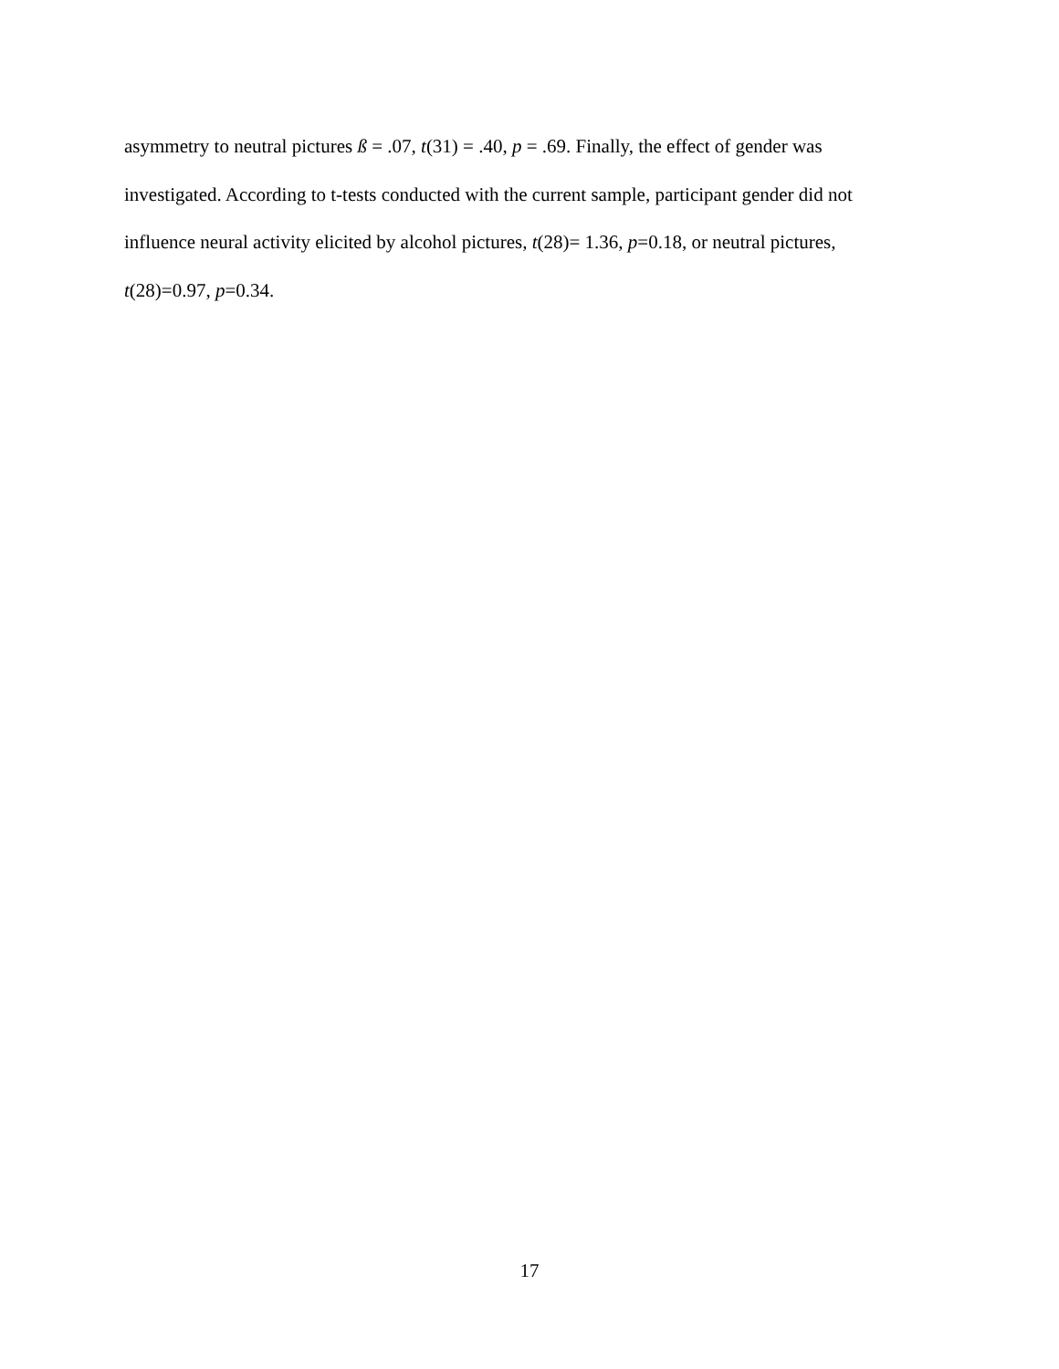asymmetry to neutral pictures ß = .07, t(31) = .40, p = .69. Finally, the effect of gender was
investigated. According to t-tests conducted with the current sample, participant gender did not
influence neural activity elicited by alcohol pictures, t(28)= 1.36, p=0.18, or neutral pictures,
t(28)=0.97, p=0.34.
17